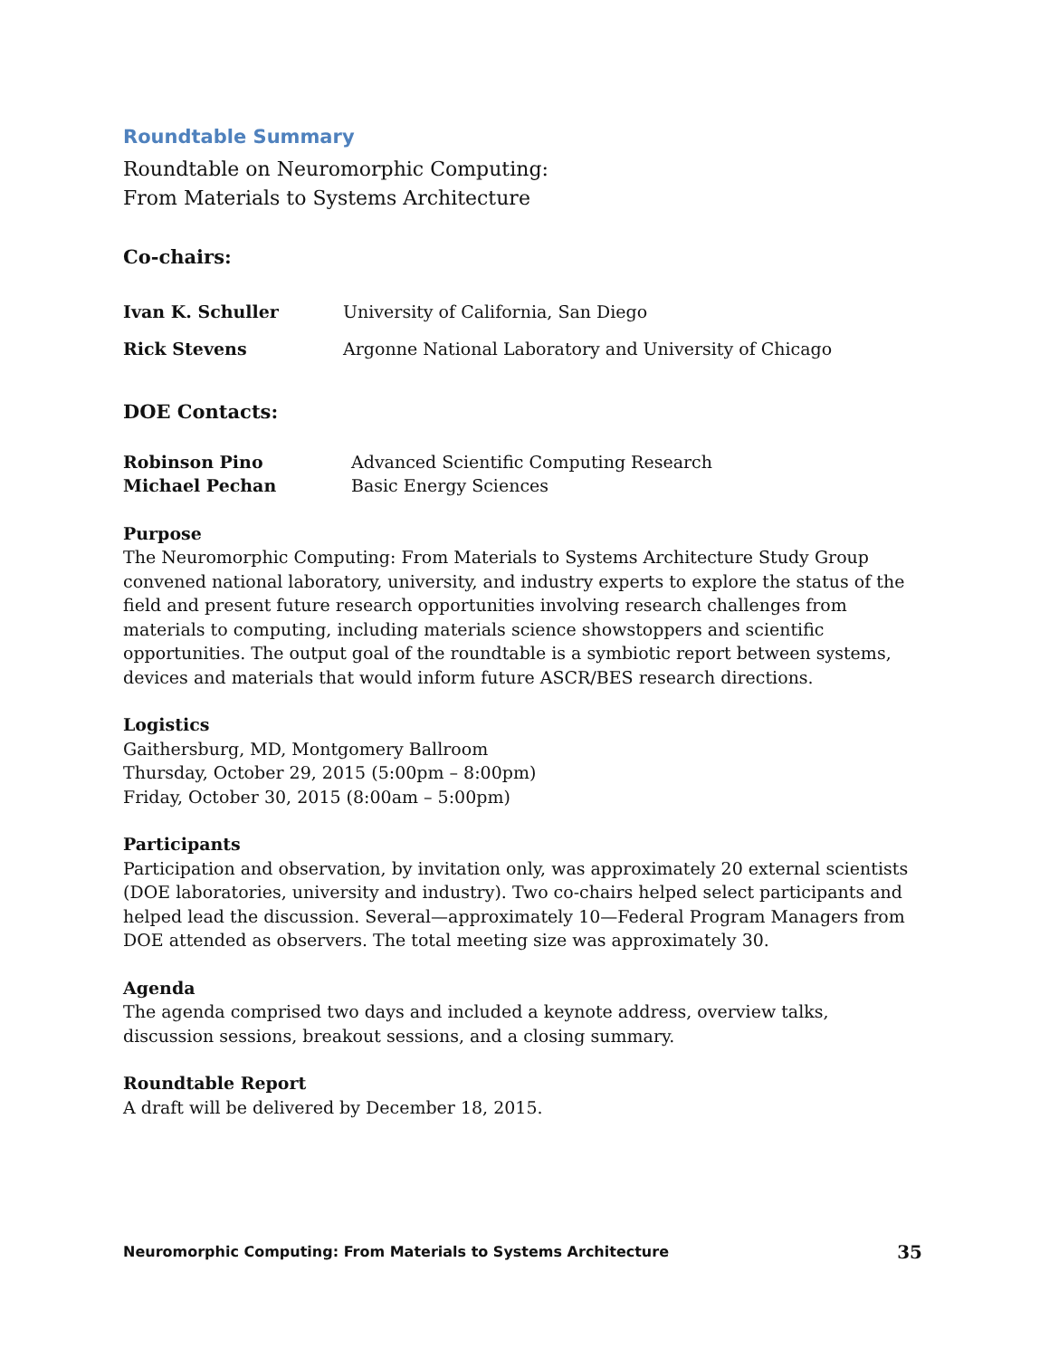Roundtable Summary
Roundtable on Neuromorphic Computing:
From Materials to Systems Architecture
Co-chairs:
Ivan K. Schuller University of California, San Diego
Rick Stevens Argonne National Laboratory and University of Chicago
DOE Contacts:
Robinson Pino Advanced Scientific Computing Research
Michael Pechan Basic Energy Sciences
Purpose
The Neuromorphic Computing: From Materials to Systems Architecture Study Group convened national laboratory, university, and industry experts to explore the status of the field and present future research opportunities involving research challenges from materials to computing, including materials science showstoppers and scientific opportunities. The output goal of the roundtable is a symbiotic report between systems, devices and materials that would inform future ASCR/BES research directions.
Logistics
Gaithersburg, MD, Montgomery Ballroom
Thursday, October 29, 2015 (5:00pm – 8:00pm)
Friday, October 30, 2015 (8:00am – 5:00pm)
Participants
Participation and observation, by invitation only, was approximately 20 external scientists (DOE laboratories, university and industry). Two co-chairs helped select participants and helped lead the discussion. Several—approximately 10—Federal Program Managers from DOE attended as observers. The total meeting size was approximately 30.
Agenda
The agenda comprised two days and included a keynote address, overview talks, discussion sessions, breakout sessions, and a closing summary.
Roundtable Report
A draft will be delivered by December 18, 2015.
Neuromorphic Computing: From Materials to Systems Architecture 35